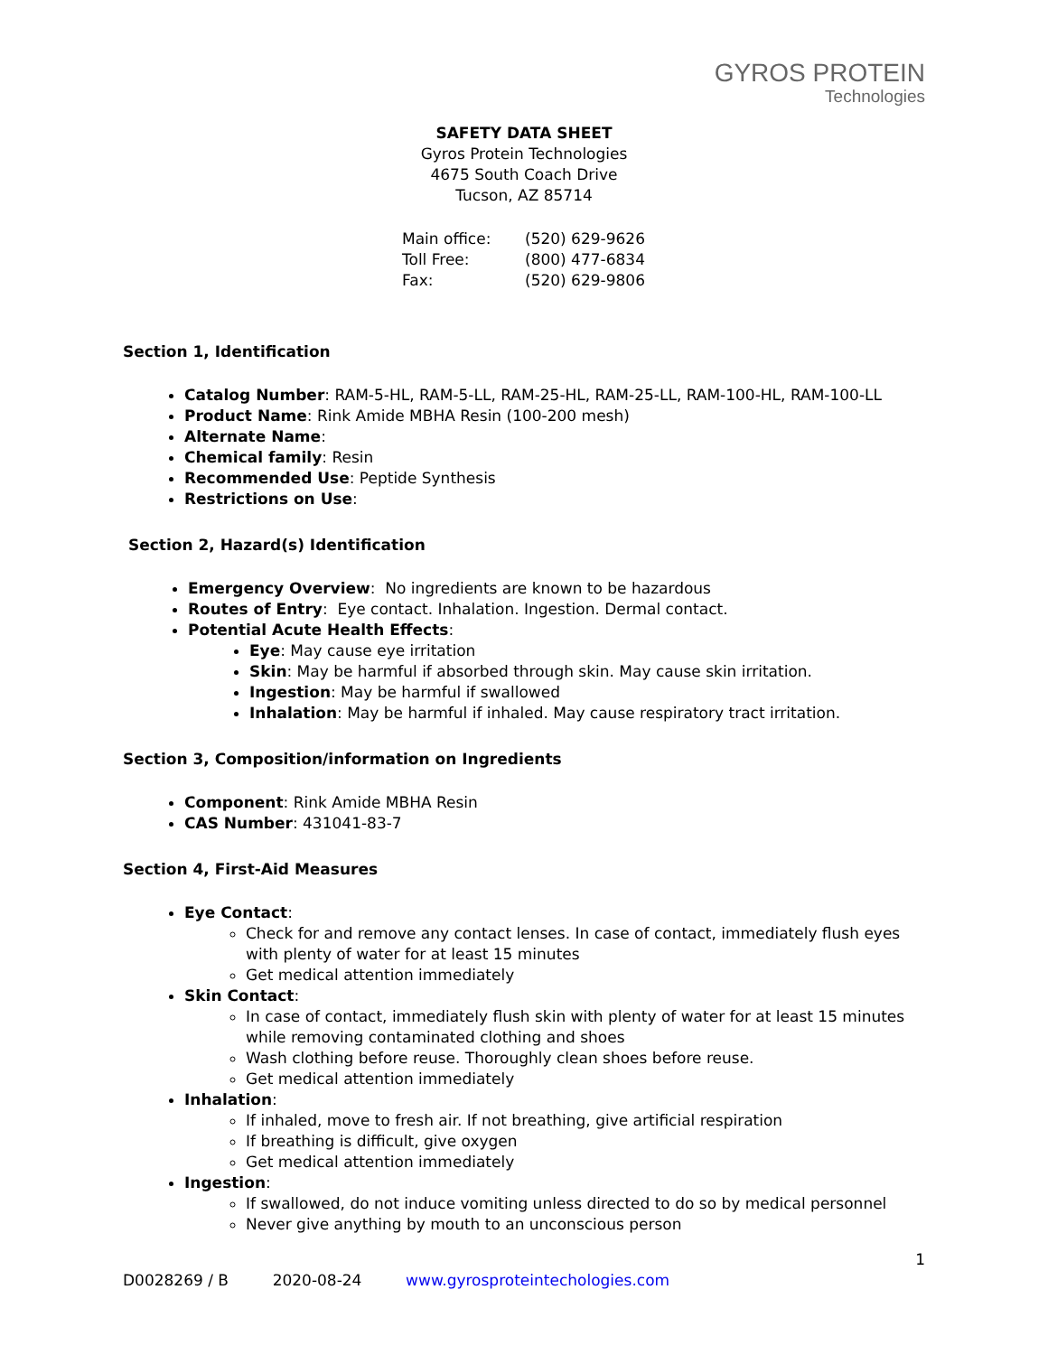GYROS PROTEIN
Technologies
SAFETY DATA SHEET
Gyros Protein Technologies
4675 South Coach Drive
Tucson, AZ 85714
Main office: (520) 629-9626 Toll Free: (800) 477-6834 Fax: (520) 629-9806
Section 1, Identification
Catalog Number: RAM-5-HL, RAM-5-LL, RAM-25-HL, RAM-25-LL, RAM-100-HL, RAM-100-LL
Product Name: Rink Amide MBHA Resin (100-200 mesh)
Alternate Name:
Chemical family: Resin
Recommended Use: Peptide Synthesis
Restrictions on Use:
Section 2, Hazard(s) Identification
Emergency Overview: No ingredients are known to be hazardous
Routes of Entry: Eye contact. Inhalation. Ingestion. Dermal contact.
Potential Acute Health Effects:
Eye: May cause eye irritation
Skin: May be harmful if absorbed through skin. May cause skin irritation.
Ingestion: May be harmful if swallowed
Inhalation: May be harmful if inhaled. May cause respiratory tract irritation.
Section 3, Composition/information on Ingredients
Component: Rink Amide MBHA Resin
CAS Number: 431041-83-7
Section 4, First-Aid Measures
Eye Contact:
Check for and remove any contact lenses. In case of contact, immediately flush eyes with plenty of water for at least 15 minutes
Get medical attention immediately
Skin Contact:
In case of contact, immediately flush skin with plenty of water for at least 15 minutes while removing contaminated clothing and shoes
Wash clothing before reuse. Thoroughly clean shoes before reuse.
Get medical attention immediately
Inhalation:
If inhaled, move to fresh air. If not breathing, give artificial respiration
If breathing is difficult, give oxygen
Get medical attention immediately
Ingestion:
If swallowed, do not induce vomiting unless directed to do so by medical personnel
Never give anything by mouth to an unconscious person
1
D0028269 / B 2020-08-24 www.gyrosproteintechologies.com